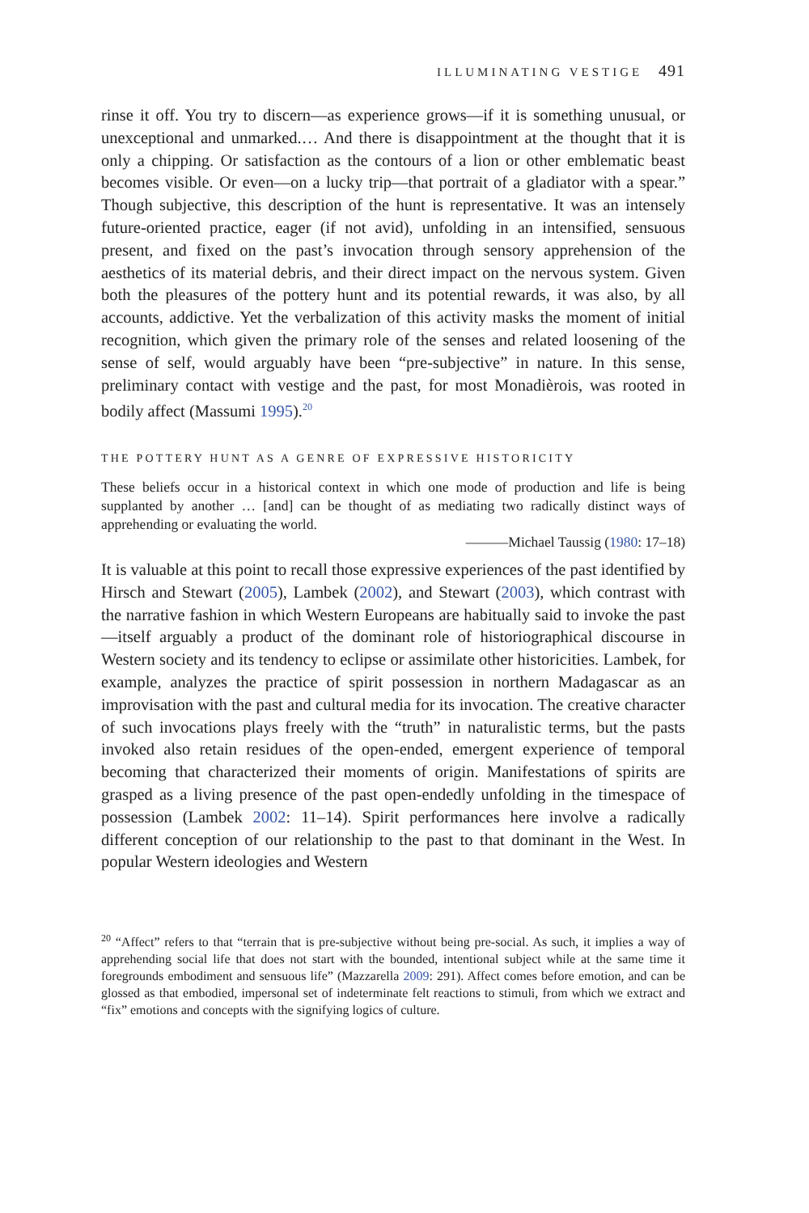ILLUMINATING VESTIGE 491
rinse it off. You try to discern—as experience grows—if it is something unusual, or unexceptional and unmarked.… And there is disappointment at the thought that it is only a chipping. Or satisfaction as the contours of a lion or other emblematic beast becomes visible. Or even—on a lucky trip—that portrait of a gladiator with a spear.” Though subjective, this description of the hunt is representative. It was an intensely future-oriented practice, eager (if not avid), unfolding in an intensified, sensuous present, and fixed on the past’s invocation through sensory apprehension of the aesthetics of its material debris, and their direct impact on the nervous system. Given both the pleasures of the pottery hunt and its potential rewards, it was also, by all accounts, addictive. Yet the verbalization of this activity masks the moment of initial recognition, which given the primary role of the senses and related loosening of the sense of self, would arguably have been “pre-subjective” in nature. In this sense, preliminary contact with vestige and the past, for most Monadièrois, was rooted in bodily affect (Massumi 1995).<sup>20</sup>
THE POTTERY HUNT AS A GENRE OF EXPRESSIVE HISTORICITY
These beliefs occur in a historical context in which one mode of production and life is being supplanted by another … [and] can be thought of as mediating two radically distinct ways of apprehending or evaluating the world.
———Michael Taussig (1980: 17–18)
It is valuable at this point to recall those expressive experiences of the past identified by Hirsch and Stewart (2005), Lambek (2002), and Stewart (2003), which contrast with the narrative fashion in which Western Europeans are habitually said to invoke the past—itself arguably a product of the dominant role of historiographical discourse in Western society and its tendency to eclipse or assimilate other historicities. Lambek, for example, analyzes the practice of spirit possession in northern Madagascar as an improvisation with the past and cultural media for its invocation. The creative character of such invocations plays freely with the “truth” in naturalistic terms, but the pasts invoked also retain residues of the open-ended, emergent experience of temporal becoming that characterized their moments of origin. Manifestations of spirits are grasped as a living presence of the past open-endedly unfolding in the timespace of possession (Lambek 2002: 11–14). Spirit performances here involve a radically different conception of our relationship to the past to that dominant in the West. In popular Western ideologies and Western
<sup>20</sup> “Affect” refers to that “terrain that is pre-subjective without being pre-social. As such, it implies a way of apprehending social life that does not start with the bounded, intentional subject while at the same time it foregrounds embodiment and sensuous life” (Mazzarella 2009: 291). Affect comes before emotion, and can be glossed as that embodied, impersonal set of indeterminate felt reactions to stimuli, from which we extract and “fix” emotions and concepts with the signifying logics of culture.